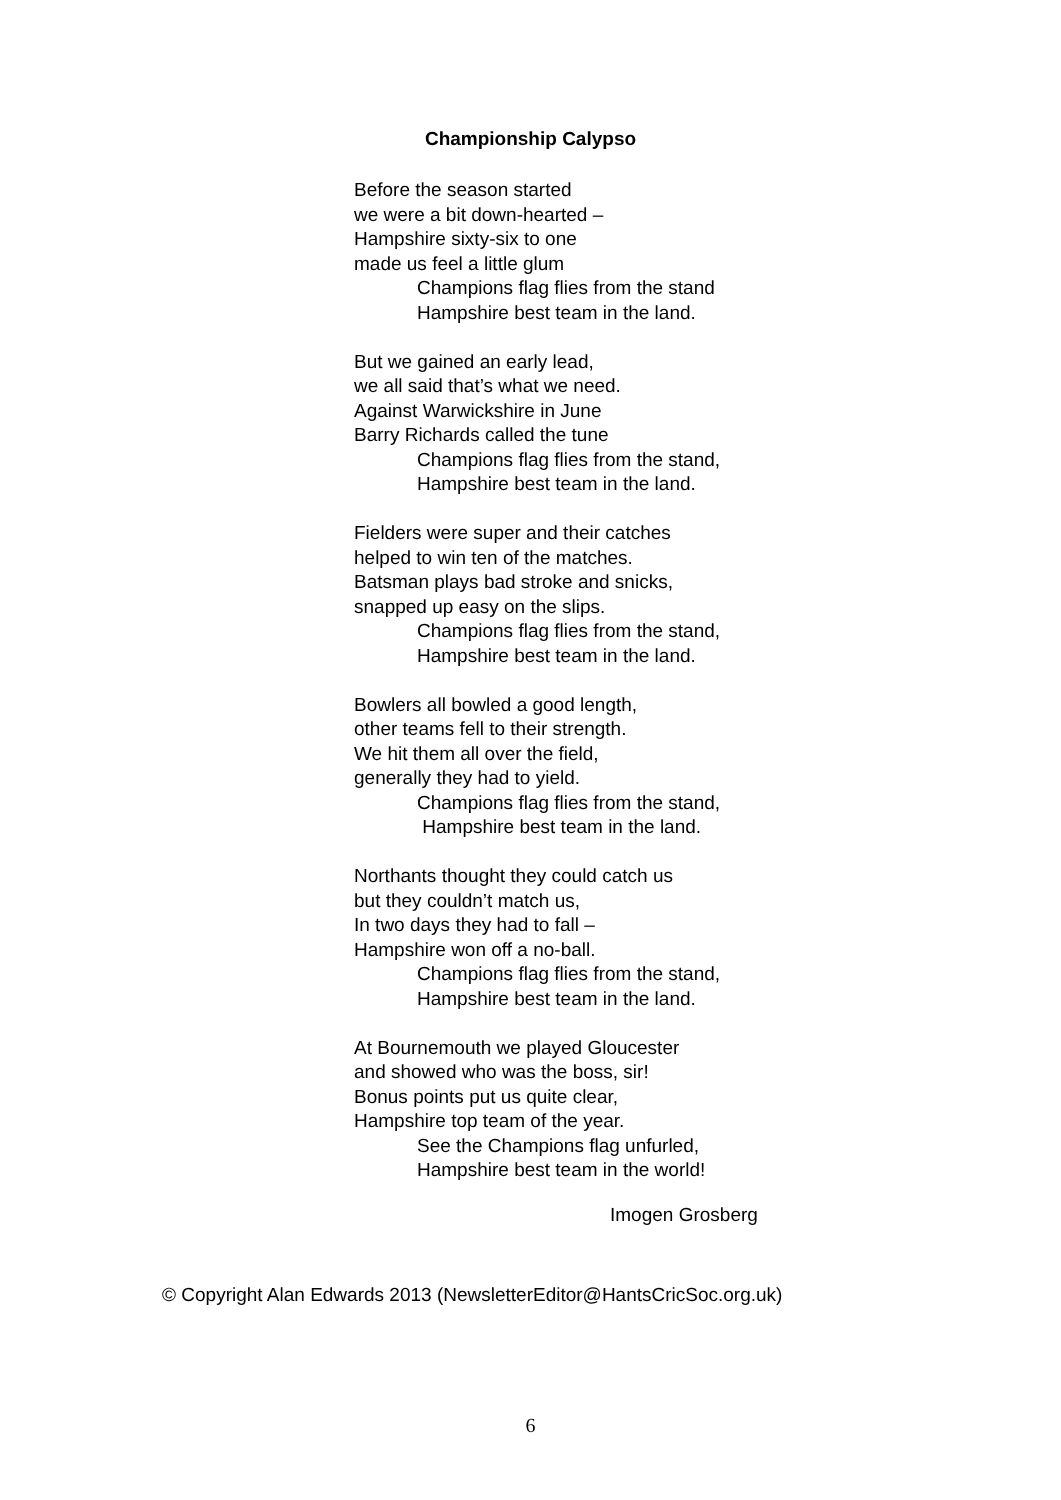Championship Calypso
Before the season started
we were a bit down-hearted –
Hampshire sixty-six to one
made us feel a little glum
Champions flag flies from the stand
Hampshire best team in the land.
But we gained an early lead,
we all said that’s what we need.
Against Warwickshire in June
Barry Richards called the tune
Champions flag flies from the stand,
Hampshire best team in the land.
Fielders were super and their catches
helped to win ten of the matches.
Batsman plays bad stroke and snicks,
snapped up easy on the slips.
Champions flag flies from the stand,
Hampshire best team in the land.
Bowlers all bowled a good length,
other teams fell to their strength.
We hit them all over the field,
generally they had to yield.
Champions flag flies from the stand,
Hampshire best team in the land.
Northants thought they could catch us
but they couldn’t match us,
In two days they had to fall –
Hampshire won off a no-ball.
Champions flag flies from the stand,
Hampshire best team in the land.
At Bournemouth we played Gloucester
and showed who was the boss, sir!
Bonus points put us quite clear,
Hampshire top team of the year.
See the Champions flag unfurled,
Hampshire best team in the world!
Imogen Grosberg
© Copyright Alan Edwards 2013 (NewsletterEditor@HantsCricSoc.org.uk)
6